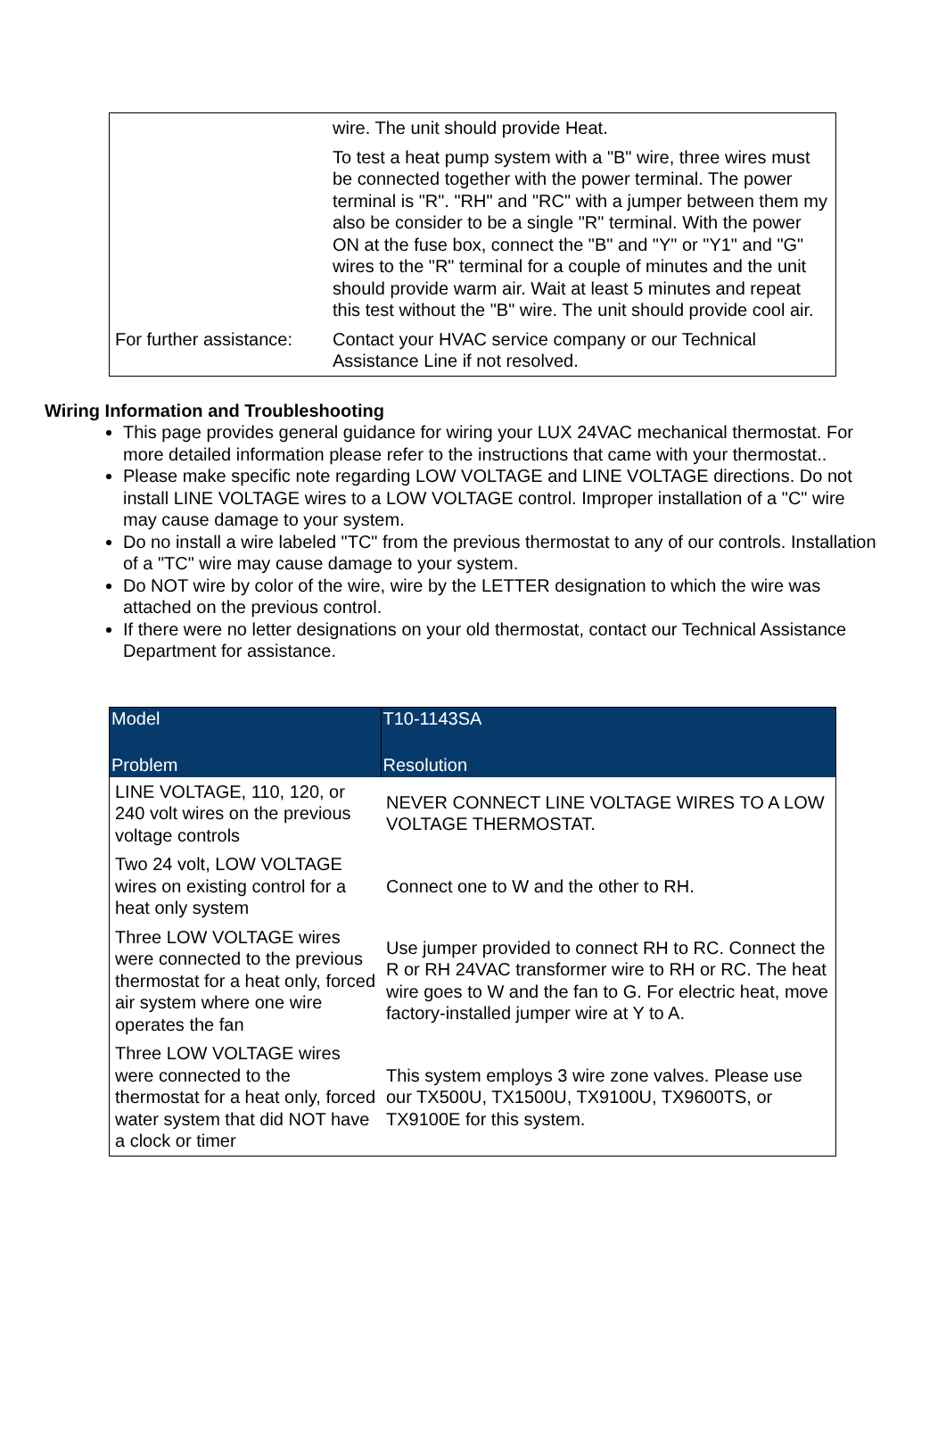| | wire. The unit should provide Heat. To test a heat pump system with a "B" wire, three wires must be connected together with the power terminal. The power terminal is "R". "RH" and "RC" with a jumper between them my also be consider to be a single "R" terminal. With the power ON at the fuse box, connect the "B" and "Y" or "Y1" and "G" wires to the "R" terminal for a couple of minutes and the unit should provide warm air. Wait at least 5 minutes and repeat this test without the "B" wire. The unit should provide cool air. |
| For further assistance: | Contact your HVAC service company or our Technical Assistance Line if not resolved. |
Wiring Information and Troubleshooting
This page provides general guidance for wiring your LUX 24VAC mechanical thermostat. For more detailed information please refer to the instructions that came with your thermostat..
Please make specific note regarding LOW VOLTAGE and LINE VOLTAGE directions. Do not install LINE VOLTAGE wires to a LOW VOLTAGE control. Improper installation of a "C" wire may cause damage to your system.
Do no install a wire labeled "TC" from the previous thermostat to any of our controls. Installation of a "TC" wire may cause damage to your system.
Do NOT wire by color of the wire, wire by the LETTER designation to which the wire was attached on the previous control.
If there were no letter designations on your old thermostat, contact our Technical Assistance Department for assistance.
| Model | T10-1143SA |
| --- | --- |
| Problem | Resolution |
| LINE VOLTAGE, 110, 120, or 240 volt wires on the previous voltage controls | NEVER CONNECT LINE VOLTAGE WIRES TO A LOW VOLTAGE THERMOSTAT. |
| Two 24 volt, LOW VOLTAGE wires on existing control for a heat only system | Connect one to W and the other to RH. |
| Three LOW VOLTAGE wires were connected to the previous thermostat for a heat only, forced air system where one wire operates the fan | Use jumper provided to connect RH to RC. Connect the R or RH 24VAC transformer wire to RH or RC. The heat wire goes to W and the fan to G. For electric heat, move factory-installed jumper wire at Y to A. |
| Three LOW VOLTAGE wires were connected to the thermostat for a heat only, forced water system that did NOT have a clock or timer | This system employs 3 wire zone valves. Please use our TX500U, TX1500U, TX9100U, TX9600TS, or TX9100E for this system. |